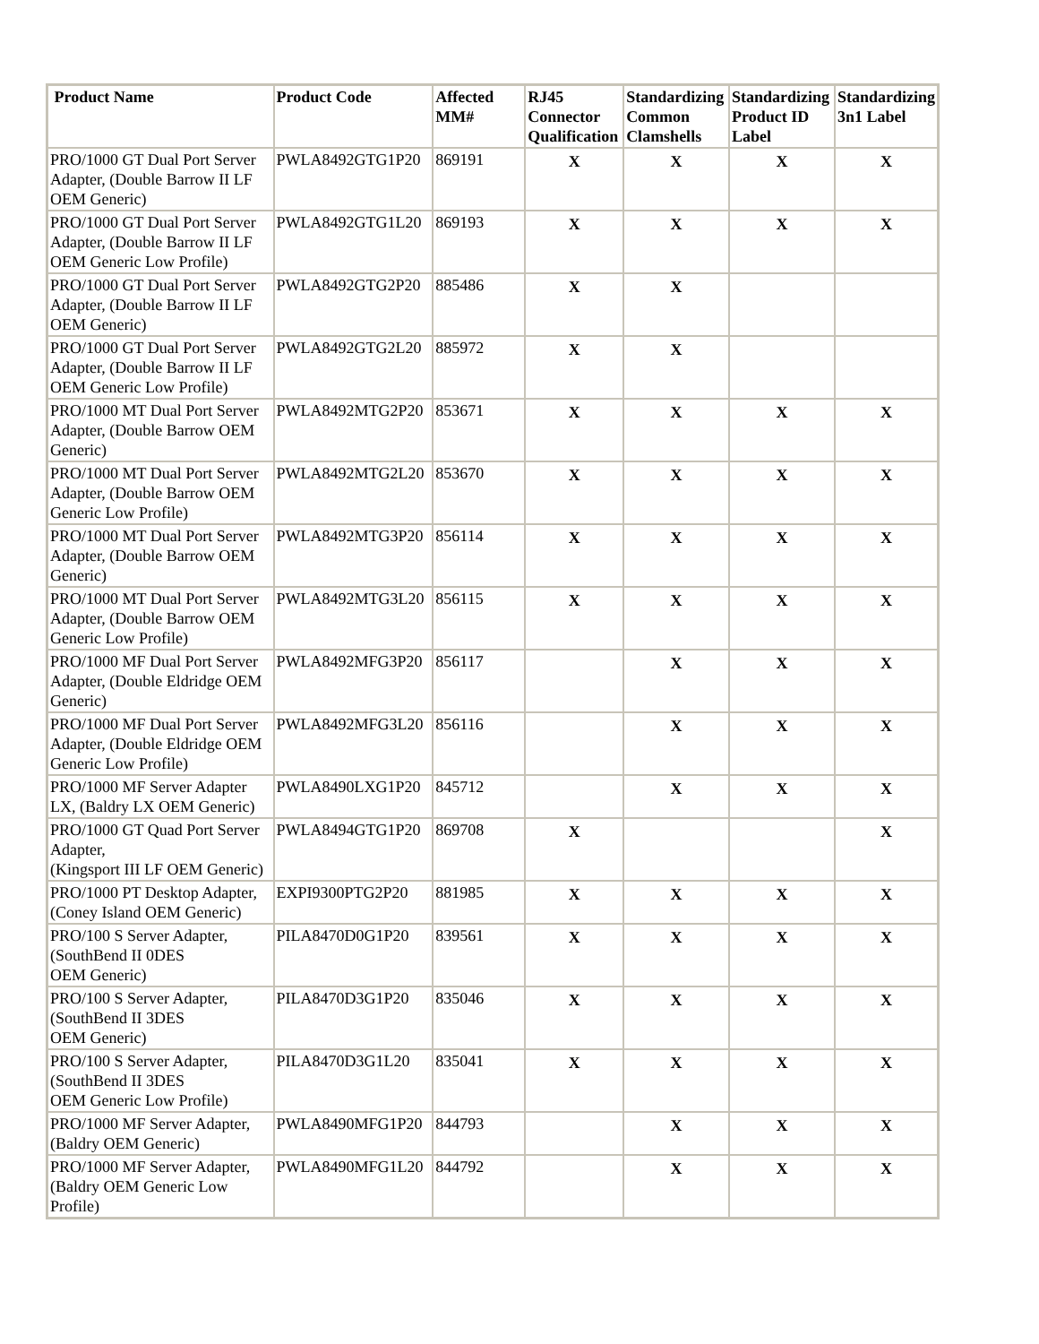| Product Name | Product Code | Affected MM# | RJ45 Connector Qualification | Standardizing Common Clamshells | Standardizing Product ID Label | Standardizing 3n1 Label |
| --- | --- | --- | --- | --- | --- | --- |
| PRO/1000 GT Dual Port Server Adapter, (Double Barrow II LF OEM Generic) | PWLA8492GTG1P20 | 869191 | X | X | X | X |
| PRO/1000 GT Dual Port Server Adapter, (Double Barrow II LF OEM Generic Low Profile) | PWLA8492GTG1L20 | 869193 | X | X | X | X |
| PRO/1000 GT Dual Port Server Adapter, (Double Barrow II LF OEM Generic) | PWLA8492GTG2P20 | 885486 | X | X | | |
| PRO/1000 GT Dual Port Server Adapter, (Double Barrow II LF OEM Generic Low Profile) | PWLA8492GTG2L20 | 885972 | X | X | | |
| PRO/1000 MT Dual Port Server Adapter, (Double Barrow OEM Generic) | PWLA8492MTG2P20 | 853671 | X | X | X | X |
| PRO/1000 MT Dual Port Server Adapter, (Double Barrow OEM Generic Low Profile) | PWLA8492MTG2L20 | 853670 | X | X | X | X |
| PRO/1000 MT Dual Port Server Adapter, (Double Barrow OEM Generic) | PWLA8492MTG3P20 | 856114 | X | X | X | X |
| PRO/1000 MT Dual Port Server Adapter, (Double Barrow OEM Generic Low Profile) | PWLA8492MTG3L20 | 856115 | X | X | X | X |
| PRO/1000 MF Dual Port Server Adapter, (Double Eldridge OEM Generic) | PWLA8492MFG3P20 | 856117 | | X | X | X |
| PRO/1000 MF Dual Port Server Adapter, (Double Eldridge OEM Generic Low Profile) | PWLA8492MFG3L20 | 856116 | | X | X | X |
| PRO/1000 MF Server Adapter LX, (Baldry LX OEM Generic) | PWLA8490LXG1P20 | 845712 | | X | X | X |
| PRO/1000 GT Quad Port Server Adapter, (Kingsport III LF OEM Generic) | PWLA8494GTG1P20 | 869708 | X | | | X |
| PRO/1000 PT Desktop Adapter, (Coney Island OEM Generic) | EXPI9300PTG2P20 | 881985 | X | X | X | X |
| PRO/100 S Server Adapter, (SouthBend II 0DES OEM Generic) | PILA8470D0G1P20 | 839561 | X | X | X | X |
| PRO/100 S Server Adapter, (SouthBend II 3DES OEM Generic) | PILA8470D3G1P20 | 835046 | X | X | X | X |
| PRO/100 S Server Adapter, (SouthBend II 3DES OEM Generic Low Profile) | PILA8470D3G1L20 | 835041 | X | X | X | X |
| PRO/1000 MF Server Adapter, (Baldry OEM Generic) | PWLA8490MFG1P20 | 844793 | | X | X | X |
| PRO/1000 MF Server Adapter, (Baldry OEM Generic Low Profile) | PWLA8490MFG1L20 | 844792 | | X | X | X |